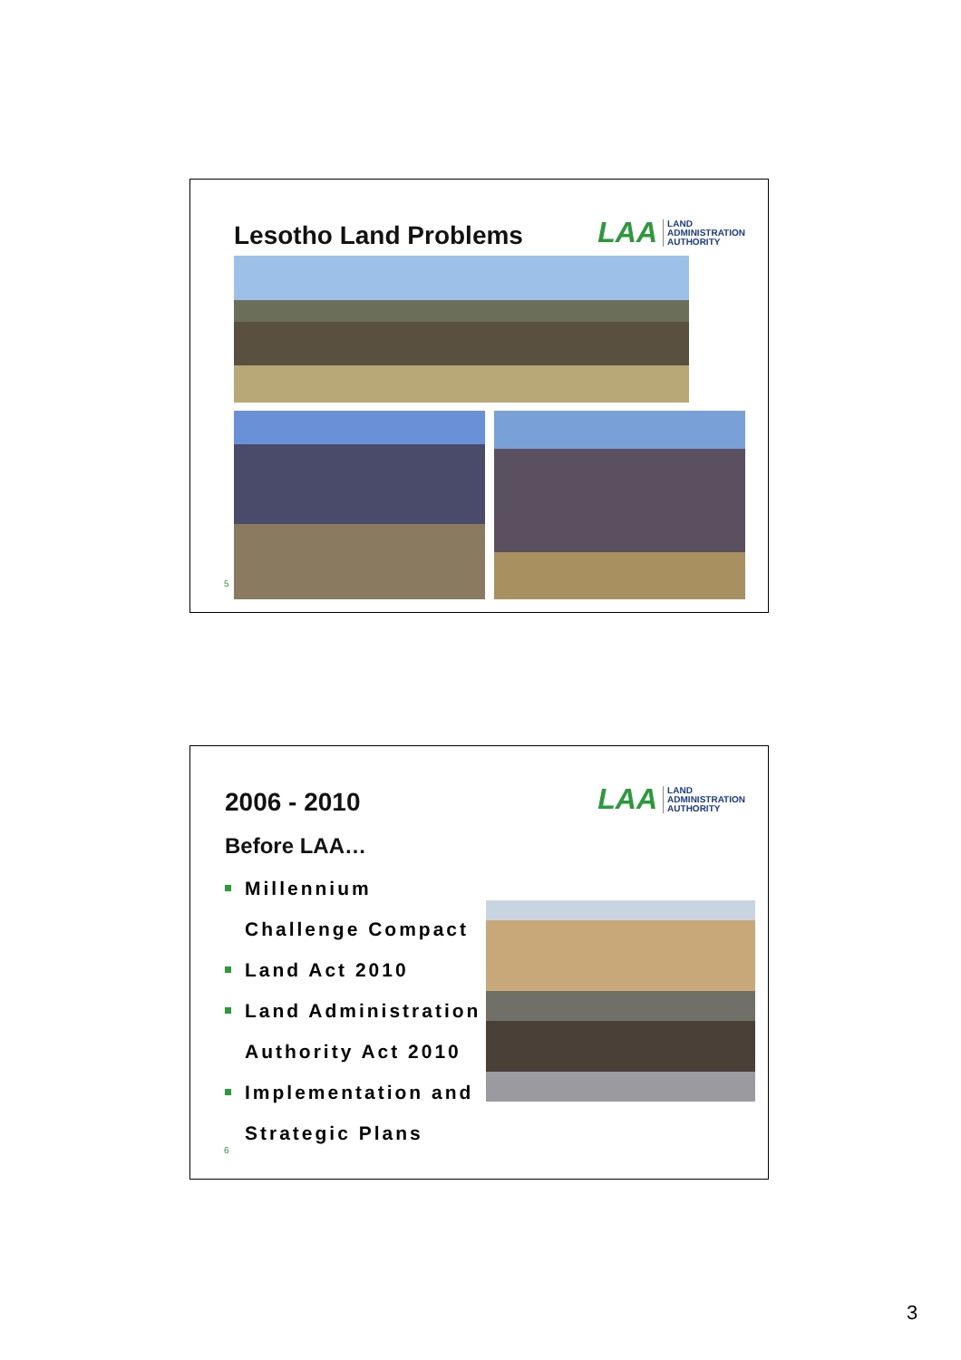Lesotho Land Problems
LAA LAND
ADMINISTRATION
AUTHORITY
5
2006 - 2010
Before LAA…
Millennium
Challenge Compact
Land Act 2010
Land Administration
Authority Act 2010
Implementation and
Strategic Plans
LAA LAND
ADMINISTRATION
AUTHORITY
6
3